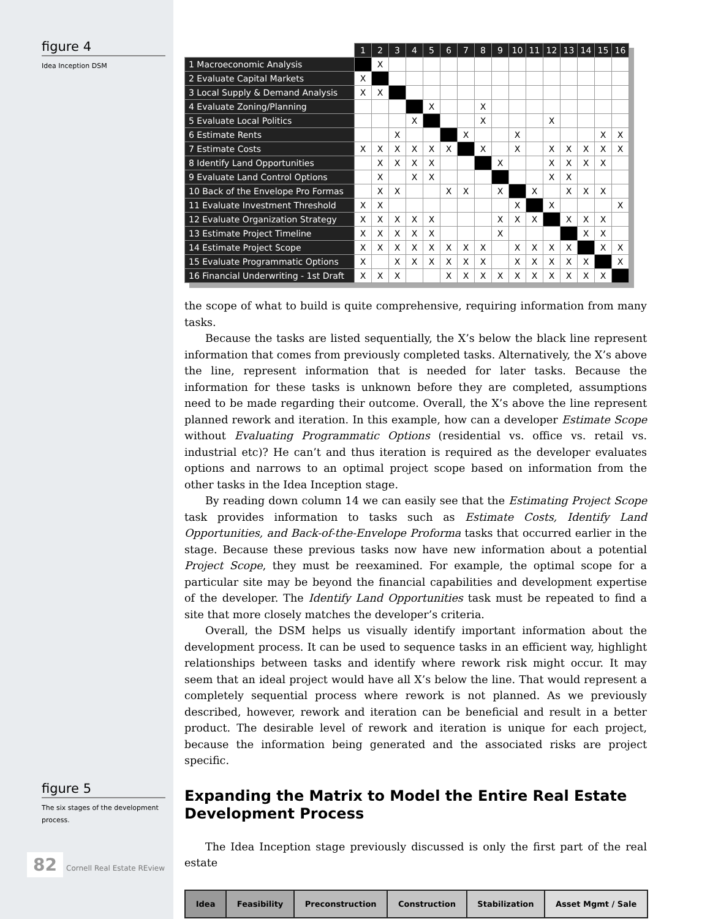figure 4
Idea Inception DSM
figure 5
The six stages of the development process.
82 Cornell Real Estate REview
| | 1 | 2 | 3 | 4 | 5 | 6 | 7 | 8 | 9 | 10 | 11 | 12 | 13 | 14 | 15 | 16 |
| --- | --- | --- | --- | --- | --- | --- | --- | --- | --- | --- | --- | --- | --- | --- | --- | --- |
| 1 Macroeconomic Analysis | | X | | | | | | | | | | | | | | |
| 2 Evaluate Capital Markets | X | | | | | | | | | | | | | | | |
| 3 Local Supply & Demand Analysis | X | X | | | | | | | | | | | | | | |
| 4 Evaluate Zoning/Planning | | | | | X | | | X | | | | | | | | |
| 5 Evaluate Local Politics | | | | X | | | | X | | | | X | | | | |
| 6 Estimate Rents | | | X | | | | X | | | X | | | | | X | X |
| 7 Estimate Costs | X | X | X | X | X | X | | X | | X | | X | X | X | X | X |
| 8 Identify Land Opportunities | | X | X | X | X | | | | X | | | X | X | X | X | |
| 9 Evaluate Land Control Options | | X | | X | X | | | | | | | X | X | | | |
| 10 Back of the Envelope Pro Formas | | X | X | | | X | X | | X | | X | | X | X | X | |
| 11 Evaluate Investment Threshold | X | X | | | | | | | | X | | X | | | | X |
| 12 Evaluate Organization Strategy | X | X | X | X | X | | | | X | X | X | | X | X | X | |
| 13 Estimate Project Timeline | X | X | X | X | X | | | | X | | | | | X | X | |
| 14 Estimate Project Scope | X | X | X | X | X | X | X | X | | X | X | X | X | | X | X |
| 15 Evaluate Programmatic Options | X | | X | X | X | X | X | X | | X | X | X | X | X | | X |
| 16 Financial Underwriting - 1st Draft | X | X | X | | | X | X | X | X | X | X | X | X | X | X | |
the scope of what to build is quite comprehensive, requiring information from many tasks.
Because the tasks are listed sequentially, the X’s below the black line represent information that comes from previously completed tasks. Alternatively, the X’s above the line, represent information that is needed for later tasks. Because the information for these tasks is unknown before they are completed, assumptions need to be made regarding their outcome. Overall, the X’s above the line represent planned rework and iteration. In this example, how can a developer Estimate Scope without Evaluating Programmatic Options (residential vs. office vs. retail vs. industrial etc)? He can’t and thus iteration is required as the developer evaluates options and narrows to an optimal project scope based on information from the other tasks in the Idea Inception stage.
By reading down column 14 we can easily see that the Estimating Project Scope task provides information to tasks such as Estimate Costs, Identify Land Opportunities, and Back-of-the-Envelope Proforma tasks that occurred earlier in the stage. Because these previous tasks now have new information about a potential Project Scope, they must be reexamined. For example, the optimal scope for a particular site may be beyond the financial capabilities and development expertise of the developer. The Identify Land Opportunities task must be repeated to find a site that more closely matches the developer’s criteria.
Overall, the DSM helps us visually identify important information about the development process. It can be used to sequence tasks in an efficient way, highlight relationships between tasks and identify where rework risk might occur. It may seem that an ideal project would have all X’s below the line. That would represent a completely sequential process where rework is not planned. As we previously described, however, rework and iteration can be beneficial and result in a better product. The desirable level of rework and iteration is unique for each project, because the information being generated and the associated risks are project specific.
Expanding the Matrix to Model the Entire Real Estate Development Process
The Idea Inception stage previously discussed is only the first part of the real estate
Idea Feasibility Preconstruction Construction Stabilization Asset Mgmt / Sale